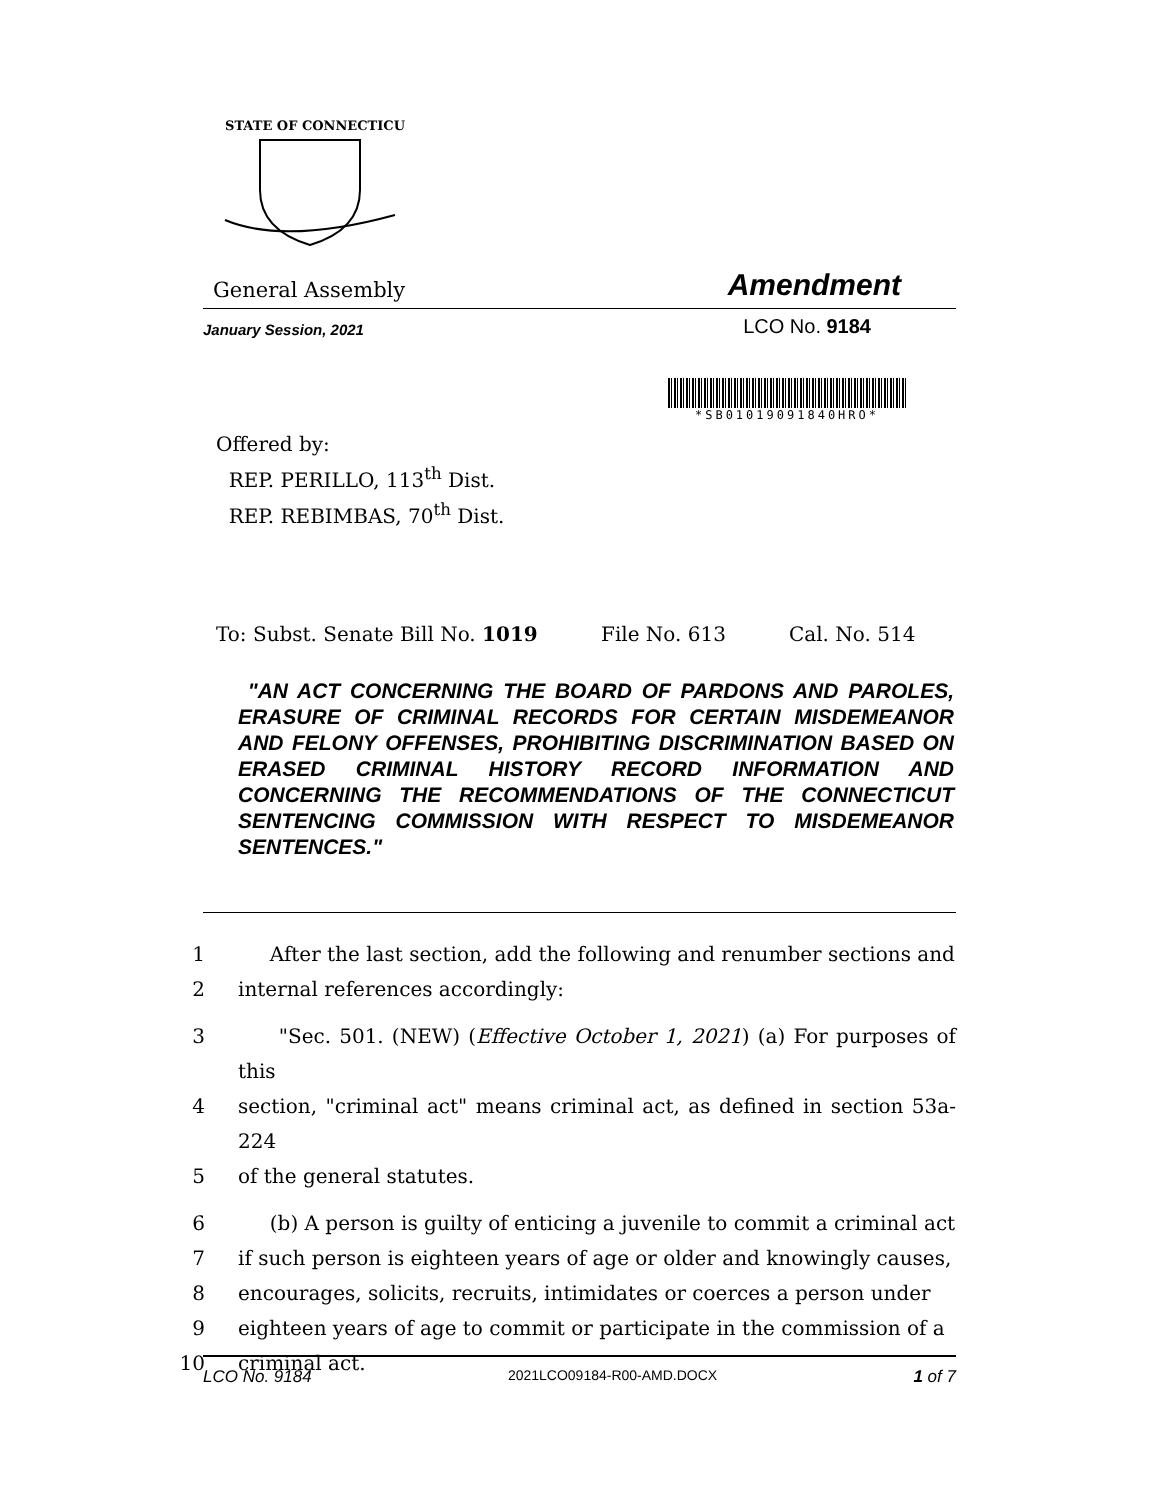STATE OF CONNECTICUT
General Assembly Amendment
January Session, 2021 LCO No. 9184
*SB01019091840HRO*
Offered by:
REP. PERILLO, 113<sup>th</sup> Dist.
REP. REBIMBAS, 70<sup>th</sup> Dist.
To: Subst. Senate Bill No. 1019 File No. 613 Cal. No. 514
"AN ACT CONCERNING THE BOARD OF PARDONS AND PAROLES, ERASURE OF CRIMINAL RECORDS FOR CERTAIN MISDEMEANOR AND FELONY OFFENSES, PROHIBITING DISCRIMINATION BASED ON ERASED CRIMINAL HISTORY RECORD INFORMATION AND CONCERNING THE RECOMMENDATIONS OF THE CONNECTICUT SENTENCING COMMISSION WITH RESPECT TO MISDEMEANOR SENTENCES."
1 After the last section, add the following and renumber sections and
2 internal references accordingly:
3 "Sec. 501. (NEW) (Effective October 1, 2021) (a) For purposes of this
4 section, "criminal act" means criminal act, as defined in section 53a-224
5 of the general statutes.
6 (b) A person is guilty of enticing a juvenile to commit a criminal act
7 if such person is eighteen years of age or older and knowingly causes,
8 encourages, solicits, recruits, intimidates or coerces a person under
9 eighteen years of age to commit or participate in the commission of a
10 criminal act.
LCO No. 9184 2021LCO09184-R00-AMD.DOCX 1 of 7